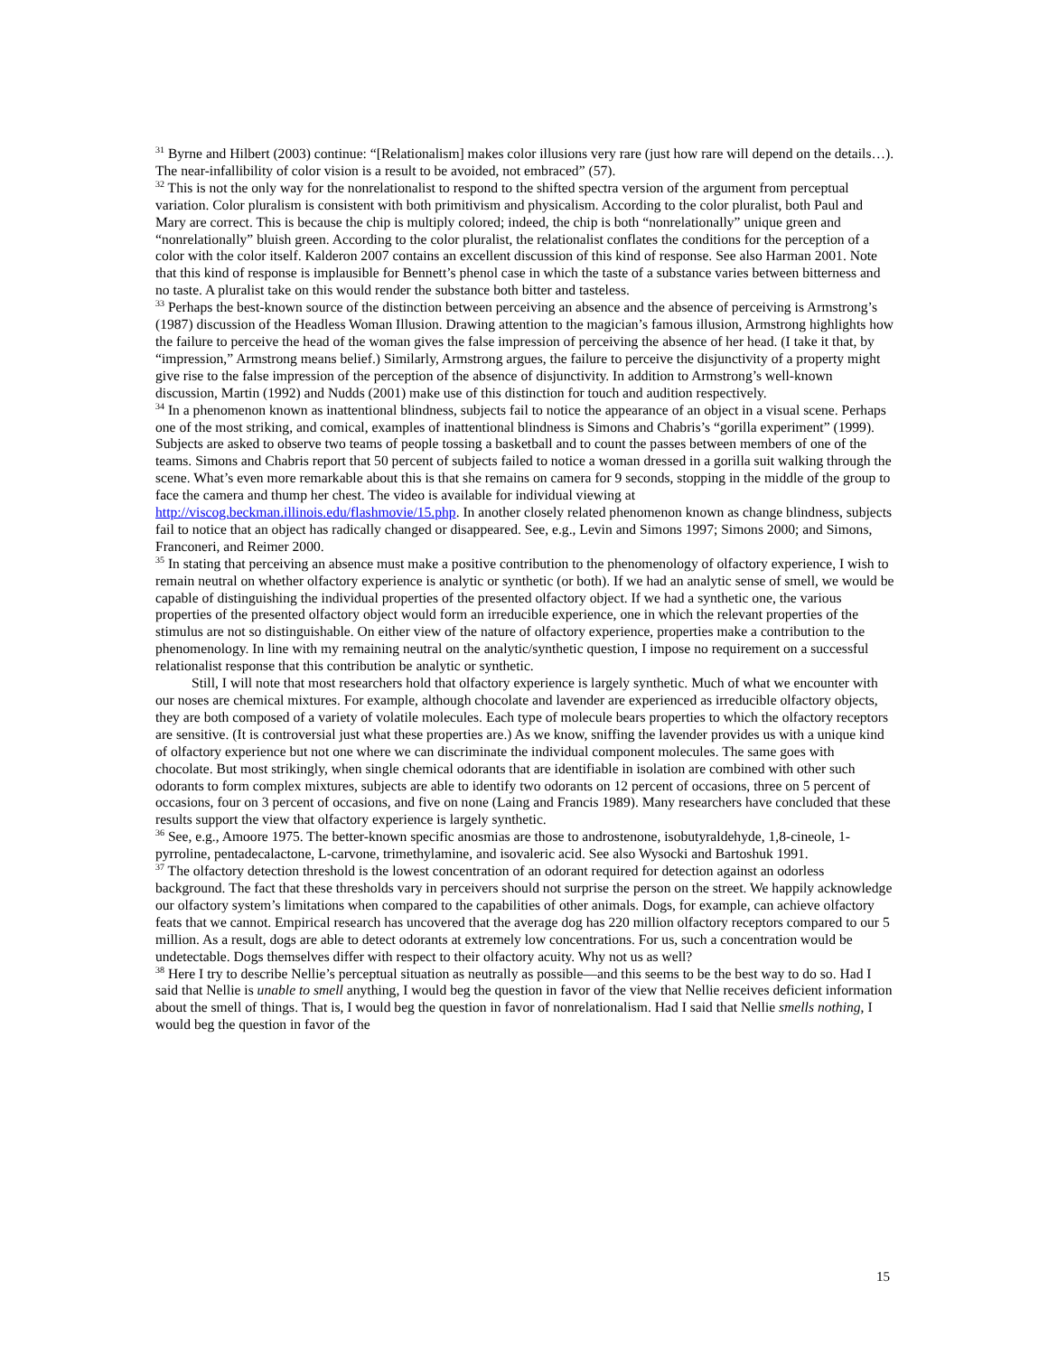<sup>31</sup> Byrne and Hilbert (2003) continue: “[Relationalism] makes color illusions very rare (just how rare will depend on the details…). The near-infallibility of color vision is a result to be avoided, not embraced” (57).
<sup>32</sup> This is not the only way for the nonrelationalist to respond to the shifted spectra version of the argument from perceptual variation. Color pluralism is consistent with both primitivism and physicalism. According to the color pluralist, both Paul and Mary are correct. This is because the chip is multiply colored; indeed, the chip is both “nonrelationally” unique green and “nonrelationally” bluish green. According to the color pluralist, the relationalist conflates the conditions for the perception of a color with the color itself. Kalderon 2007 contains an excellent discussion of this kind of response. See also Harman 2001. Note that this kind of response is implausible for Bennett’s phenol case in which the taste of a substance varies between bitterness and no taste. A pluralist take on this would render the substance both bitter and tasteless.
<sup>33</sup> Perhaps the best-known source of the distinction between perceiving an absence and the absence of perceiving is Armstrong’s (1987) discussion of the Headless Woman Illusion. Drawing attention to the magician’s famous illusion, Armstrong highlights how the failure to perceive the head of the woman gives the false impression of perceiving the absence of her head. (I take it that, by “impression,” Armstrong means belief.) Similarly, Armstrong argues, the failure to perceive the disjunctivity of a property might give rise to the false impression of the perception of the absence of disjunctivity. In addition to Armstrong’s well-known discussion, Martin (1992) and Nudds (2001) make use of this distinction for touch and audition respectively.
<sup>34</sup> In a phenomenon known as inattentional blindness, subjects fail to notice the appearance of an object in a visual scene. Perhaps one of the most striking, and comical, examples of inattentional blindness is Simons and Chabris’s “gorilla experiment” (1999). Subjects are asked to observe two teams of people tossing a basketball and to count the passes between members of one of the teams. Simons and Chabris report that 50 percent of subjects failed to notice a woman dressed in a gorilla suit walking through the scene. What’s even more remarkable about this is that she remains on camera for 9 seconds, stopping in the middle of the group to face the camera and thump her chest. The video is available for individual viewing at http://viscog.beckman.illinois.edu/flashmovie/15.php. In another closely related phenomenon known as change blindness, subjects fail to notice that an object has radically changed or disappeared. See, e.g., Levin and Simons 1997; Simons 2000; and Simons, Franconeri, and Reimer 2000.
<sup>35</sup> In stating that perceiving an absence must make a positive contribution to the phenomenology of olfactory experience, I wish to remain neutral on whether olfactory experience is analytic or synthetic (or both). If we had an analytic sense of smell, we would be capable of distinguishing the individual properties of the presented olfactory object. If we had a synthetic one, the various properties of the presented olfactory object would form an irreducible experience, one in which the relevant properties of the stimulus are not so distinguishable. On either view of the nature of olfactory experience, properties make a contribution to the phenomenology. In line with my remaining neutral on the analytic/synthetic question, I impose no requirement on a successful relationalist response that this contribution be analytic or synthetic.
Still, I will note that most researchers hold that olfactory experience is largely synthetic. Much of what we encounter with our noses are chemical mixtures. For example, although chocolate and lavender are experienced as irreducible olfactory objects, they are both composed of a variety of volatile molecules. Each type of molecule bears properties to which the olfactory receptors are sensitive. (It is controversial just what these properties are.) As we know, sniffing the lavender provides us with a unique kind of olfactory experience but not one where we can discriminate the individual component molecules. The same goes with chocolate. But most strikingly, when single chemical odorants that are identifiable in isolation are combined with other such odorants to form complex mixtures, subjects are able to identify two odorants on 12 percent of occasions, three on 5 percent of occasions, four on 3 percent of occasions, and five on none (Laing and Francis 1989). Many researchers have concluded that these results support the view that olfactory experience is largely synthetic.
<sup>36</sup> See, e.g., Amoore 1975. The better-known specific anosmias are those to androstenone, isobutyraldehyde, 1,8-cineole, 1-pyrroline, pentadecalactone, L-carvone, trimethylamine, and isovaleric acid. See also Wysocki and Bartoshuk 1991.
<sup>37</sup> The olfactory detection threshold is the lowest concentration of an odorant required for detection against an odorless background. The fact that these thresholds vary in perceivers should not surprise the person on the street. We happily acknowledge our olfactory system’s limitations when compared to the capabilities of other animals. Dogs, for example, can achieve olfactory feats that we cannot. Empirical research has uncovered that the average dog has 220 million olfactory receptors compared to our 5 million. As a result, dogs are able to detect odorants at extremely low concentrations. For us, such a concentration would be undetectable. Dogs themselves differ with respect to their olfactory acuity. Why not us as well?
<sup>38</sup> Here I try to describe Nellie’s perceptual situation as neutrally as possible—and this seems to be the best way to do so. Had I said that Nellie is unable to smell anything, I would beg the question in favor of the view that Nellie receives deficient information about the smell of things. That is, I would beg the question in favor of nonrelationalism. Had I said that Nellie smells nothing, I would beg the question in favor of the
15